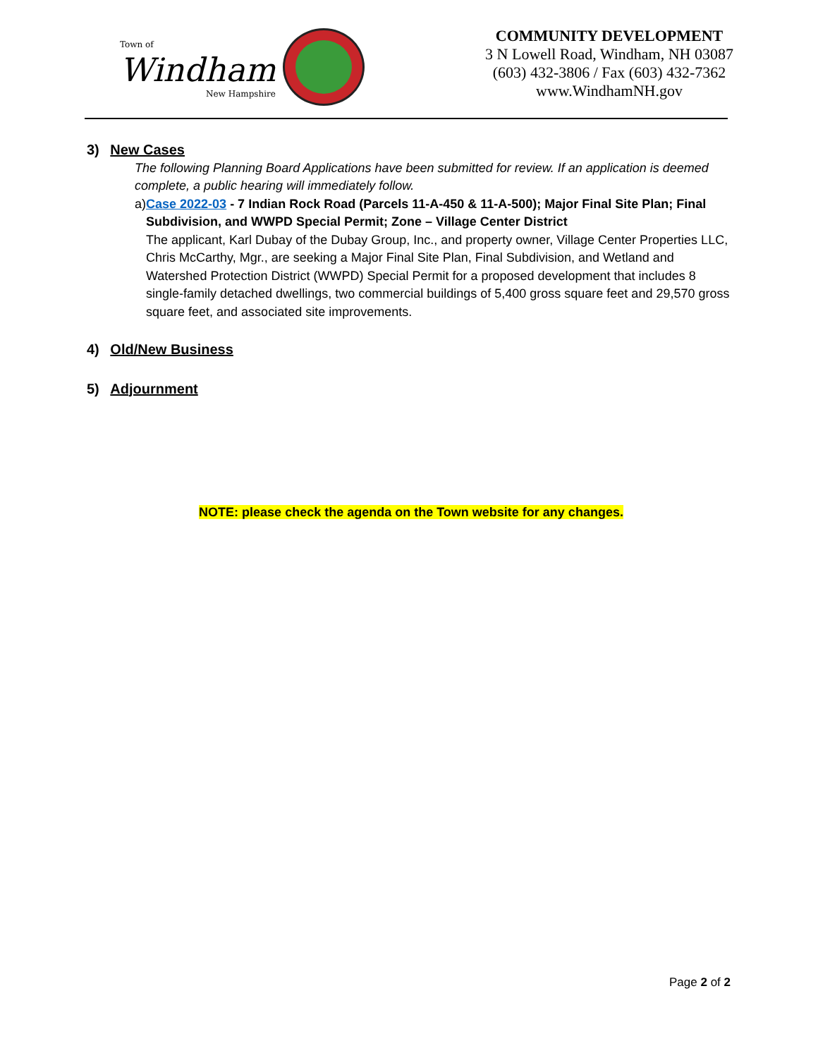Town of
Windham
New Hampshire
COMMUNITY DEVELOPMENT
3 N Lowell Road, Windham, NH 03087
(603) 432-3806 / Fax (603) 432-7362
www.WindhamNH.gov
3) New Cases
The following Planning Board Applications have been submitted for review. If an application is deemed complete, a public hearing will immediately follow.
a) Case 2022-03 - 7 Indian Rock Road (Parcels 11-A-450 & 11-A-500); Major Final Site Plan; Final Subdivision, and WWPD Special Permit; Zone – Village Center District
The applicant, Karl Dubay of the Dubay Group, Inc., and property owner, Village Center Properties LLC, Chris McCarthy, Mgr., are seeking a Major Final Site Plan, Final Subdivision, and Wetland and Watershed Protection District (WWPD) Special Permit for a proposed development that includes 8 single-family detached dwellings, two commercial buildings of 5,400 gross square feet and 29,570 gross square feet, and associated site improvements.
4) Old/New Business
5) Adjournment
NOTE: please check the agenda on the Town website for any changes.
Page 2 of 2